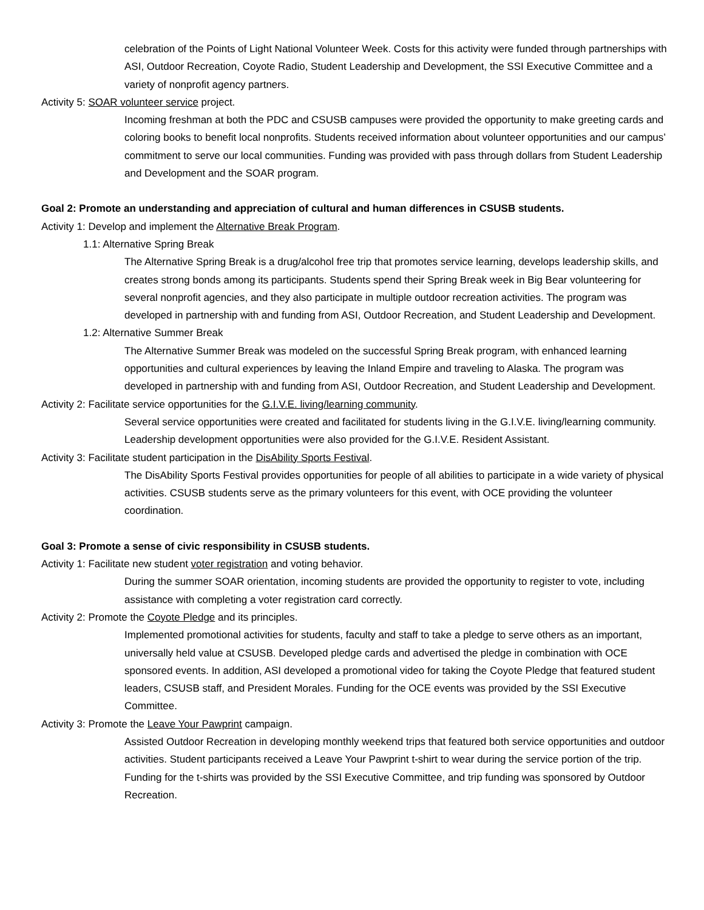celebration of the Points of Light National Volunteer Week. Costs for this activity were funded through partnerships with ASI, Outdoor Recreation, Coyote Radio, Student Leadership and Development, the SSI Executive Committee and a variety of nonprofit agency partners.
Activity 5: SOAR volunteer service project.
Incoming freshman at both the PDC and CSUSB campuses were provided the opportunity to make greeting cards and coloring books to benefit local nonprofits. Students received information about volunteer opportunities and our campus’ commitment to serve our local communities. Funding was provided with pass through dollars from Student Leadership and Development and the SOAR program.
Goal 2: Promote an understanding and appreciation of cultural and human differences in CSUSB students.
Activity 1: Develop and implement the Alternative Break Program.
1.1: Alternative Spring Break
The Alternative Spring Break is a drug/alcohol free trip that promotes service learning, develops leadership skills, and creates strong bonds among its participants. Students spend their Spring Break week in Big Bear volunteering for several nonprofit agencies, and they also participate in multiple outdoor recreation activities. The program was developed in partnership with and funding from ASI, Outdoor Recreation, and Student Leadership and Development.
1.2: Alternative Summer Break
The Alternative Summer Break was modeled on the successful Spring Break program, with enhanced learning opportunities and cultural experiences by leaving the Inland Empire and traveling to Alaska. The program was developed in partnership with and funding from ASI, Outdoor Recreation, and Student Leadership and Development.
Activity 2: Facilitate service opportunities for the G.I.V.E. living/learning community.
Several service opportunities were created and facilitated for students living in the G.I.V.E. living/learning community. Leadership development opportunities were also provided for the G.I.V.E. Resident Assistant.
Activity 3: Facilitate student participation in the DisAbility Sports Festival.
The DisAbility Sports Festival provides opportunities for people of all abilities to participate in a wide variety of physical activities. CSUSB students serve as the primary volunteers for this event, with OCE providing the volunteer coordination.
Goal 3: Promote a sense of civic responsibility in CSUSB students.
Activity 1: Facilitate new student voter registration and voting behavior.
During the summer SOAR orientation, incoming students are provided the opportunity to register to vote, including assistance with completing a voter registration card correctly.
Activity 2: Promote the Coyote Pledge and its principles.
Implemented promotional activities for students, faculty and staff to take a pledge to serve others as an important, universally held value at CSUSB. Developed pledge cards and advertised the pledge in combination with OCE sponsored events. In addition, ASI developed a promotional video for taking the Coyote Pledge that featured student leaders, CSUSB staff, and President Morales. Funding for the OCE events was provided by the SSI Executive Committee.
Activity 3: Promote the Leave Your Pawprint campaign.
Assisted Outdoor Recreation in developing monthly weekend trips that featured both service opportunities and outdoor activities. Student participants received a Leave Your Pawprint t-shirt to wear during the service portion of the trip. Funding for the t-shirts was provided by the SSI Executive Committee, and trip funding was sponsored by Outdoor Recreation.